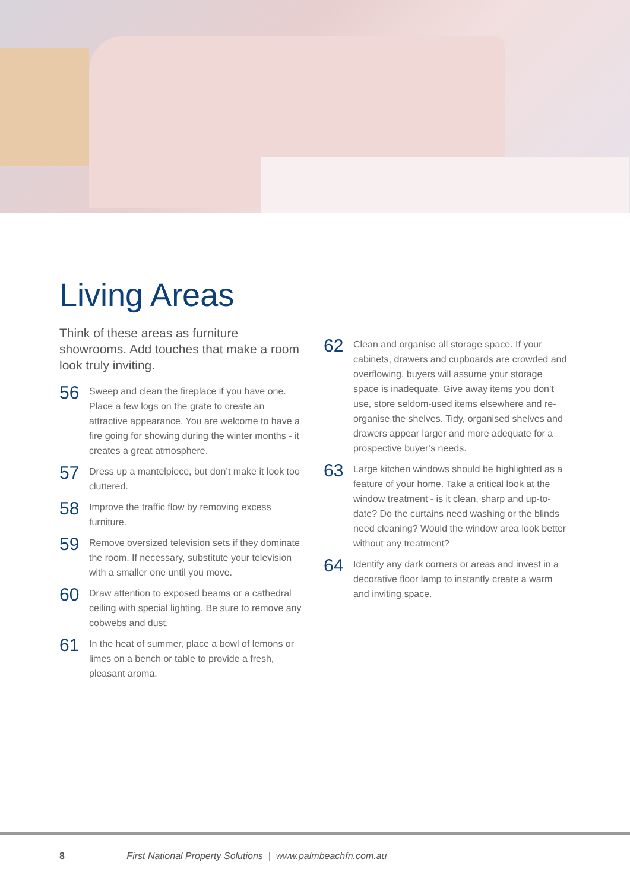Living Areas
Think of these areas as furniture showrooms. Add touches that make a room look truly inviting.
56
Sweep and clean the fireplace if you have one. Place a few logs on the grate to create an attractive appearance. You are welcome to have a fire going for showing during the winter months - it creates a great atmosphere.
57
Dress up a mantelpiece, but don’t make it look too cluttered.
58
Improve the traffic flow by removing excess furniture.
59
Remove oversized television sets if they dominate the room. If necessary, substitute your television with a smaller one until you move.
60
Draw attention to exposed beams or a cathedral ceiling with special lighting. Be sure to remove any cobwebs and dust.
61
In the heat of summer, place a bowl of lemons or limes on a bench or table to provide a fresh, pleasant aroma.
62
Clean and organise all storage space. If your cabinets, drawers and cupboards are crowded and overflowing, buyers will assume your storage space is inadequate. Give away items you don’t use, store seldom-used items elsewhere and re-organise the shelves. Tidy, organised shelves and drawers appear larger and more adequate for a prospective buyer’s needs.
63
Large kitchen windows should be highlighted as a feature of your home. Take a critical look at the window treatment - is it clean, sharp and up-to-date? Do the curtains need washing or the blinds need cleaning? Would the window area look better without any treatment?
64
Identify any dark corners or areas and invest in a decorative floor lamp to instantly create a warm and inviting space.
8 First National Property Solutions | www.palmbeachfn.com.au